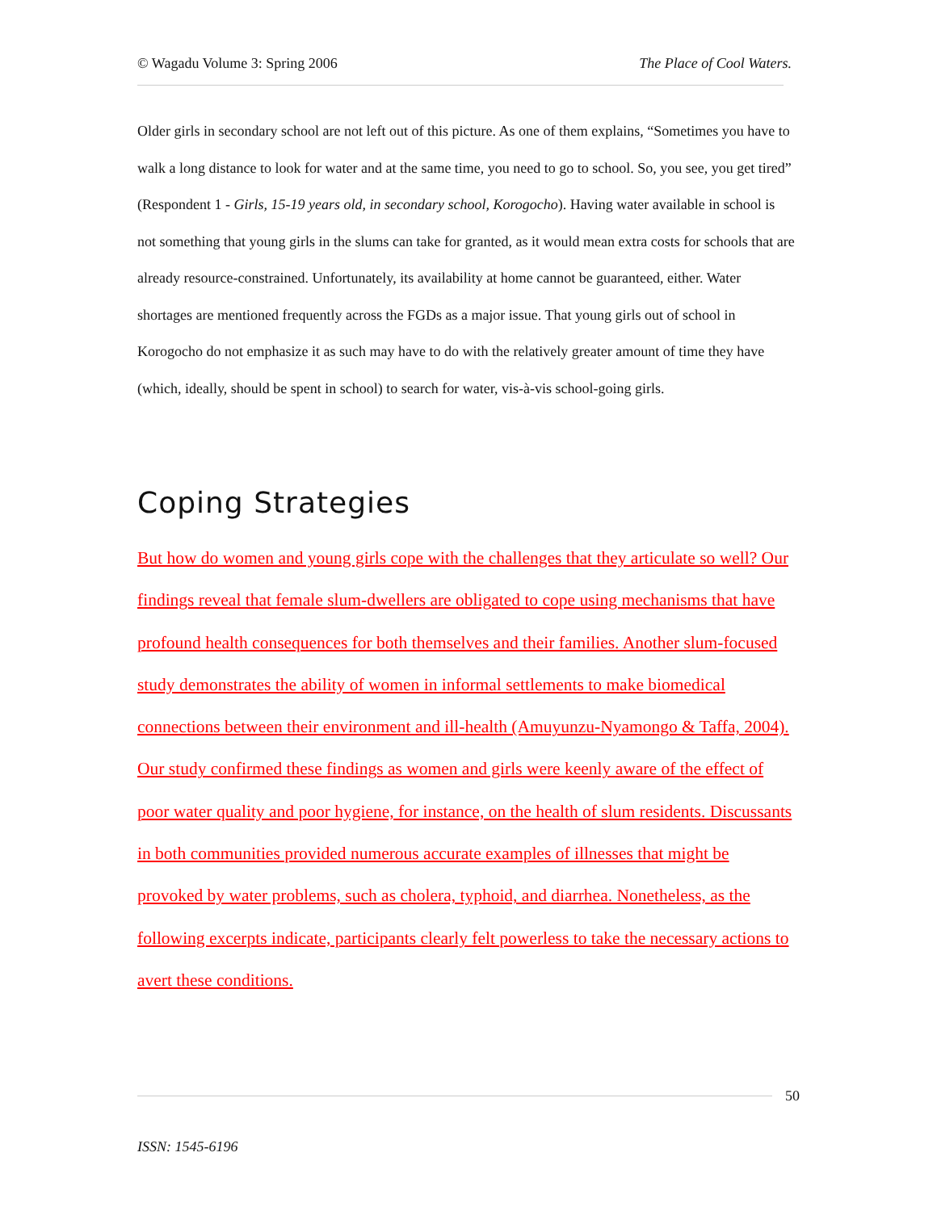© Wagadu Volume 3: Spring 2006 The Place of Cool Waters.
Older girls in secondary school are not left out of this picture. As one of them explains, “Sometimes you have to walk a long distance to look for water and at the same time, you need to go to school. So, you see, you get tired” (Respondent 1 - Girls, 15-19 years old, in secondary school, Korogocho). Having water available in school is not something that young girls in the slums can take for granted, as it would mean extra costs for schools that are already resource-constrained. Unfortunately, its availability at home cannot be guaranteed, either. Water shortages are mentioned frequently across the FGDs as a major issue. That young girls out of school in Korogocho do not emphasize it as such may have to do with the relatively greater amount of time they have (which, ideally, should be spent in school) to search for water, vis-à-vis school-going girls.
Coping Strategies
But how do women and young girls cope with the challenges that they articulate so well? Our findings reveal that female slum-dwellers are obligated to cope using mechanisms that have profound health consequences for both themselves and their families. Another slum-focused study demonstrates the ability of women in informal settlements to make biomedical connections between their environment and ill-health (Amuyunzu-Nyamongo & Taffa, 2004). Our study confirmed these findings as women and girls were keenly aware of the effect of poor water quality and poor hygiene, for instance, on the health of slum residents. Discussants in both communities provided numerous accurate examples of illnesses that might be provoked by water problems, such as cholera, typhoid, and diarrhea. Nonetheless, as the following excerpts indicate, participants clearly felt powerless to take the necessary actions to avert these conditions.
50
ISSN: 1545-6196